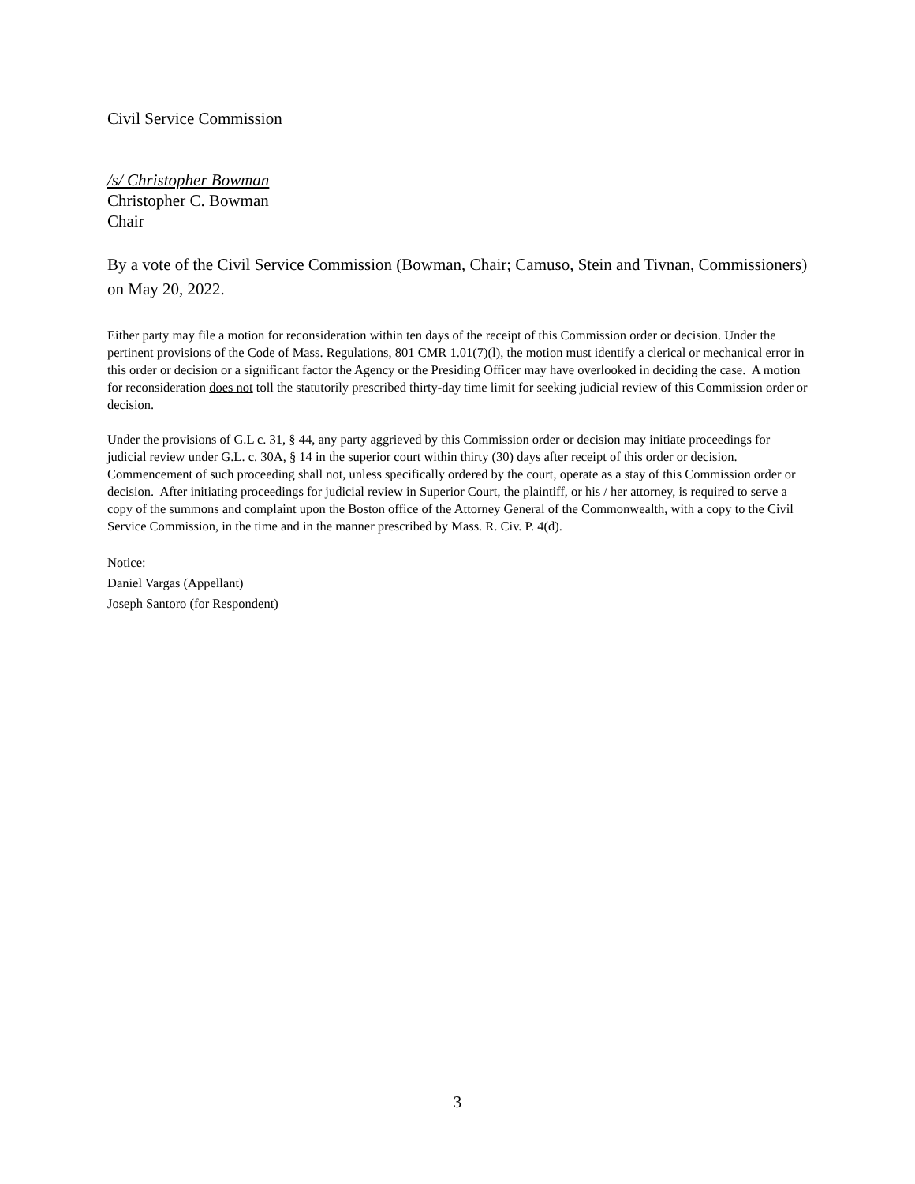Civil Service Commission
/s/ Christopher Bowman
Christopher C. Bowman
Chair
By a vote of the Civil Service Commission (Bowman, Chair; Camuso, Stein and Tivnan, Commissioners) on May 20, 2022.
Either party may file a motion for reconsideration within ten days of the receipt of this Commission order or decision. Under the pertinent provisions of the Code of Mass. Regulations, 801 CMR 1.01(7)(l), the motion must identify a clerical or mechanical error in this order or decision or a significant factor the Agency or the Presiding Officer may have overlooked in deciding the case. A motion for reconsideration does not toll the statutorily prescribed thirty-day time limit for seeking judicial review of this Commission order or decision.
Under the provisions of G.L c. 31, § 44, any party aggrieved by this Commission order or decision may initiate proceedings for judicial review under G.L. c. 30A, § 14 in the superior court within thirty (30) days after receipt of this order or decision. Commencement of such proceeding shall not, unless specifically ordered by the court, operate as a stay of this Commission order or decision. After initiating proceedings for judicial review in Superior Court, the plaintiff, or his / her attorney, is required to serve a copy of the summons and complaint upon the Boston office of the Attorney General of the Commonwealth, with a copy to the Civil Service Commission, in the time and in the manner prescribed by Mass. R. Civ. P. 4(d).
Notice:
Daniel Vargas (Appellant)
Joseph Santoro (for Respondent)
3